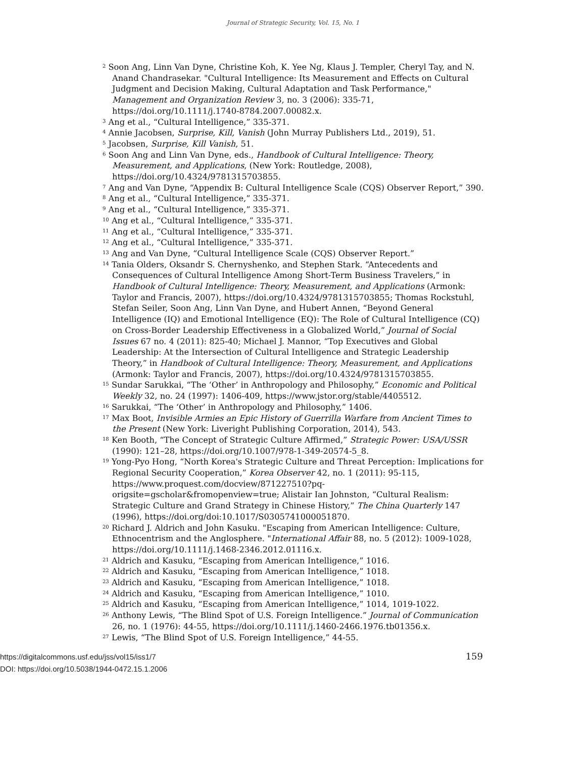Journal of Strategic Security, Vol. 15, No. 1
<sup>2</sup> Soon Ang, Linn Van Dyne, Christine Koh, K. Yee Ng, Klaus J. Templer, Cheryl Tay, and N. Anand Chandrasekar. "Cultural Intelligence: Its Measurement and Effects on Cultural Judgment and Decision Making, Cultural Adaptation and Task Performance," Management and Organization Review 3, no. 3 (2006): 335-71, https://doi.org/10.1111/j.1740-8784.2007.00082.x.
<sup>3</sup> Ang et al., “Cultural Intelligence,” 335-371.
<sup>4</sup> Annie Jacobsen, Surprise, Kill, Vanish (John Murray Publishers Ltd., 2019), 51.
<sup>5</sup> Jacobsen, Surprise, Kill Vanish, 51.
<sup>6</sup> Soon Ang and Linn Van Dyne, eds., Handbook of Cultural Intelligence: Theory, Measurement, and Applications, (New York: Routledge, 2008), https://doi.org/10.4324/9781315703855.
<sup>7</sup> Ang and Van Dyne, “Appendix B: Cultural Intelligence Scale (CQS) Observer Report,” 390.
<sup>8</sup> Ang et al., “Cultural Intelligence,” 335-371.
<sup>9</sup> Ang et al., “Cultural Intelligence,” 335-371.
<sup>10</sup> Ang et al., “Cultural Intelligence,” 335-371.
<sup>11</sup> Ang et al., “Cultural Intelligence,” 335-371.
<sup>12</sup> Ang et al., “Cultural Intelligence,” 335-371.
<sup>13</sup> Ang and Van Dyne, “Cultural Intelligence Scale (CQS) Observer Report.”
<sup>14</sup> Tania Olders, Oksandr S. Chernyshenko, and Stephen Stark. “Antecedents and Consequences of Cultural Intelligence Among Short-Term Business Travelers,” in Handbook of Cultural Intelligence: Theory, Measurement, and Applications (Armonk: Taylor and Francis, 2007), https://doi.org/10.4324/9781315703855; Thomas Rockstuhl, Stefan Seiler, Soon Ang, Linn Van Dyne, and Hubert Annen, “Beyond General Intelligence (IQ) and Emotional Intelligence (EQ): The Role of Cultural Intelligence (CQ) on Cross-Border Leadership Effectiveness in a Globalized World,” Journal of Social Issues 67 no. 4 (2011): 825-40; Michael J. Mannor, “Top Executives and Global Leadership: At the Intersection of Cultural Intelligence and Strategic Leadership Theory,” in Handbook of Cultural Intelligence: Theory, Measurement, and Applications (Armonk: Taylor and Francis, 2007), https://doi.org/10.4324/9781315703855.
<sup>15</sup> Sundar Sarukkai, “The ‘Other’ in Anthropology and Philosophy,” Economic and Political Weekly 32, no. 24 (1997): 1406-409, https://www.jstor.org/stable/4405512.
<sup>16</sup> Sarukkai, “The ‘Other’ in Anthropology and Philosophy,” 1406.
<sup>17</sup> Max Boot, Invisible Armies an Epic History of Guerrilla Warfare from Ancient Times to the Present (New York: Liveright Publishing Corporation, 2014), 543.
<sup>18</sup> Ken Booth, “The Concept of Strategic Culture Affirmed,” Strategic Power: USA/USSR (1990): 121–28, https://doi.org/10.1007/978-1-349-20574-5_8.
<sup>19</sup> Yong-Pyo Hong, “North Korea's Strategic Culture and Threat Perception: Implications for Regional Security Cooperation,” Korea Observer 42, no. 1 (2011): 95-115, https://www.proquest.com/docview/871227510?pq-origsite=gscholar&fromopenview=true; Alistair Ian Johnston, “Cultural Realism: Strategic Culture and Grand Strategy in Chinese History,” The China Quarterly 147 (1996), https://doi.org/doi:10.1017/S0305741000051870.
<sup>20</sup> Richard J. Aldrich and John Kasuku. "Escaping from American Intelligence: Culture, Ethnocentrism and the Anglosphere. "International Affair 88, no. 5 (2012): 1009-1028, https://doi.org/10.1111/j.1468-2346.2012.01116.x.
<sup>21</sup> Aldrich and Kasuku, “Escaping from American Intelligence,” 1016.
<sup>22</sup> Aldrich and Kasuku, “Escaping from American Intelligence,” 1018.
<sup>23</sup> Aldrich and Kasuku, “Escaping from American Intelligence,” 1018.
<sup>24</sup> Aldrich and Kasuku, “Escaping from American Intelligence,” 1010.
<sup>25</sup> Aldrich and Kasuku, “Escaping from American Intelligence,” 1014, 1019-1022.
<sup>26</sup> Anthony Lewis, “The Blind Spot of U.S. Foreign Intelligence.” Journal of Communication 26, no. 1 (1976): 44-55, https://doi.org/10.1111/j.1460-2466.1976.tb01356.x.
<sup>27</sup> Lewis, “The Blind Spot of U.S. Foreign Intelligence,” 44-55.
https://digitalcommons.usf.edu/jss/vol15/iss1/7
DOI: https://doi.org/10.5038/1944-0472.15.1.2006
159